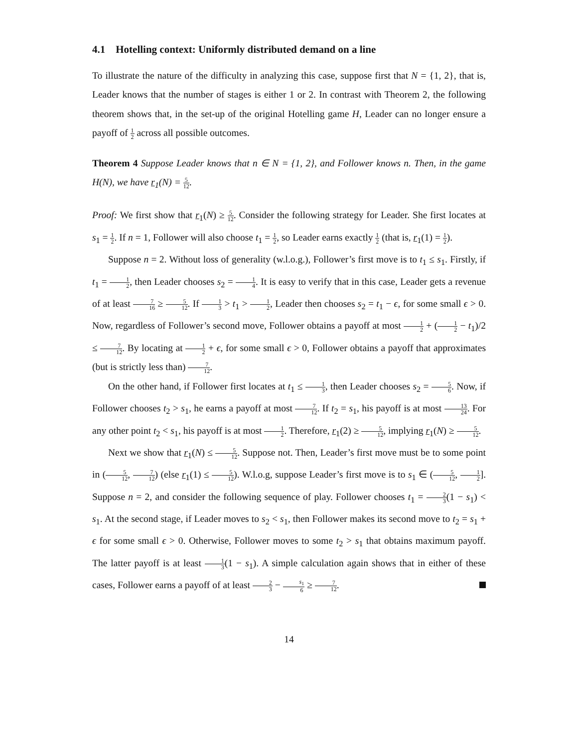4.1 Hotelling context: Uniformly distributed demand on a line
To illustrate the nature of the difficulty in analyzing this case, suppose first that N = {1, 2}, that is, Leader knows that the number of stages is either 1 or 2. In contrast with Theorem 2, the following theorem shows that, in the set-up of the original Hotelling game H, Leader can no longer ensure a payoff of 1 2 across all possible outcomes.
Theorem 4 Suppose Leader knows that n ∈ N = {1, 2}, and Follower knows n. Then, in the game H(N), we have r<sub>1</sub>(N) = 5 12.
Proof: We first show that r<sub>1</sub>(N) ≥ 5 12. Consider the following strategy for Leader. She first locates at s<sub>1</sub> = 1 2. If n = 1, Follower will also choose t<sub>1</sub> = 1 2, so Leader earns exactly 1 2 (that is, r<sub>1</sub>(1) = 1 2).
Suppose n = 2. Without loss of generality (w.l.o.g.), Follower’s first move is to t<sub>1</sub> ≤ s<sub>1</sub>. Firstly, if t<sub>1</sub> = 1 2, then Leader chooses s<sub>2</sub> = 1 4. It is easy to verify that in this case, Leader gets a revenue of at least 7 16 ≥ 5 12. If 1 3 > t<sub>1</sub> > 1 2, Leader then chooses s<sub>2</sub> = t<sub>1</sub> − ϵ, for some small ϵ > 0. Now, regardless of Follower’s second move, Follower obtains a payoff at most 1 2 + (1 2 − t<sub>1</sub>)/2 ≤ 7 12. By locating at 1 2 + ϵ, for some small ϵ > 0, Follower obtains a payoff that approximates (but is strictly less than) 7 12.
On the other hand, if Follower first locates at t<sub>1</sub> ≤ 1 3, then Leader chooses s<sub>2</sub> = 5 6. Now, if Follower chooses t<sub>2</sub> > s<sub>1</sub>, he earns a payoff at most 7 12. If t<sub>2</sub> = s<sub>1</sub>, his payoff is at most 13 24. For any other point t<sub>2</sub> < s<sub>1</sub>, his payoff is at most 1 2. Therefore, r<sub>1</sub>(2) ≥ 5 12, implying r<sub>1</sub>(N) ≥ 5 12.
Next we show that r<sub>1</sub>(N) ≤ 5 12. Suppose not. Then, Leader’s first move must be to some point in (5 12, 7 12) (else r<sub>1</sub>(1) ≤ 5 12). W.l.o.g, suppose Leader’s first move is to s<sub>1</sub> ∈ (5 12, 1 2]. Suppose n = 2, and consider the following sequence of play. Follower chooses t<sub>1</sub> = 2 3(1 − s<sub>1</sub>) < s<sub>1</sub>. At the second stage, if Leader moves to s<sub>2</sub> < s<sub>1</sub>, then Follower makes its second move to t<sub>2</sub> = s<sub>1</sub> + ϵ for some small ϵ > 0. Otherwise, Follower moves to some t<sub>2</sub> > s<sub>1</sub> that obtains maximum payoff. The latter payoff is at least 1 3(1 − s<sub>1</sub>). A simple calculation again shows that in either of these cases, Follower earns a payoff of at least 2 3 − s<sub>1</sub> 6 ≥ 7 12.
14